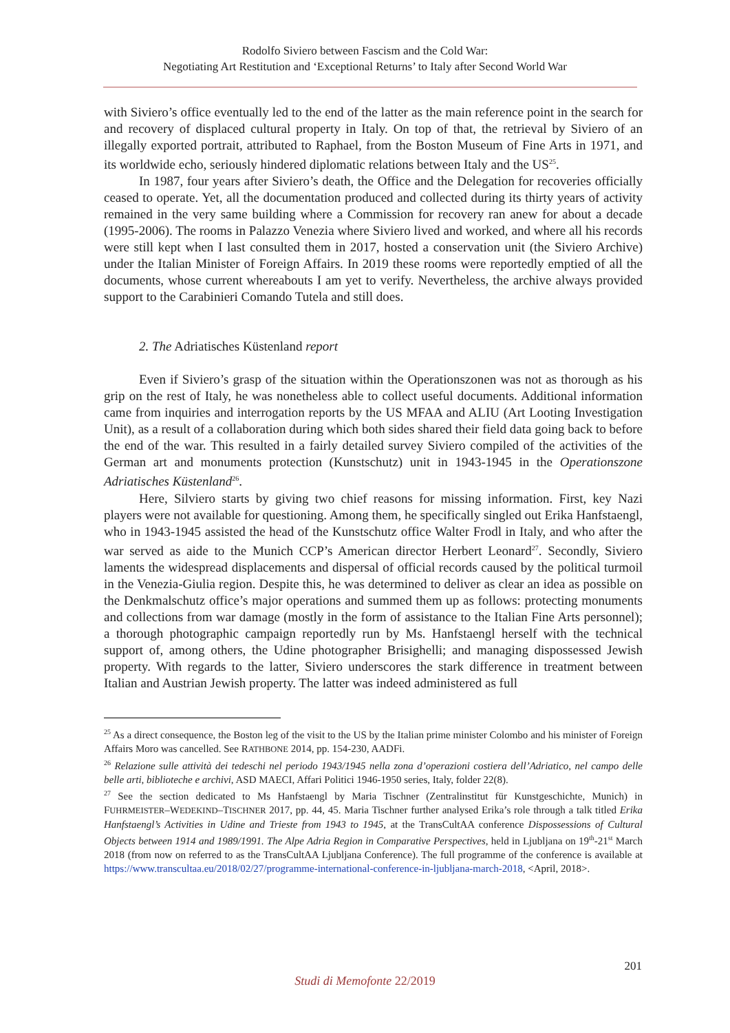Rodolfo Siviero between Fascism and the Cold War:
Negotiating Art Restitution and ‘Exceptional Returns’ to Italy after Second World War
with Siviero’s office eventually led to the end of the latter as the main reference point in the search for and recovery of displaced cultural property in Italy. On top of that, the retrieval by Siviero of an illegally exported portrait, attributed to Raphael, from the Boston Museum of Fine Arts in 1971, and its worldwide echo, seriously hindered diplomatic relations between Italy and the US<sup>25</sup>.
In 1987, four years after Siviero’s death, the Office and the Delegation for recoveries officially ceased to operate. Yet, all the documentation produced and collected during its thirty years of activity remained in the very same building where a Commission for recovery ran anew for about a decade (1995-2006). The rooms in Palazzo Venezia where Siviero lived and worked, and where all his records were still kept when I last consulted them in 2017, hosted a conservation unit (the Siviero Archive) under the Italian Minister of Foreign Affairs. In 2019 these rooms were reportedly emptied of all the documents, whose current whereabouts I am yet to verify. Nevertheless, the archive always provided support to the Carabinieri Comando Tutela and still does.
2. The Adriatisches Küstenland report
Even if Siviero’s grasp of the situation within the Operationszonen was not as thorough as his grip on the rest of Italy, he was nonetheless able to collect useful documents. Additional information came from inquiries and interrogation reports by the US MFAA and ALIU (Art Looting Investigation Unit), as a result of a collaboration during which both sides shared their field data going back to before the end of the war. This resulted in a fairly detailed survey Siviero compiled of the activities of the German art and monuments protection (Kunstschutz) unit in 1943-1945 in the Operationszone Adriatisches Küstenland<sup>26</sup>.
Here, Silviero starts by giving two chief reasons for missing information. First, key Nazi players were not available for questioning. Among them, he specifically singled out Erika Hanfstaengl, who in 1943-1945 assisted the head of the Kunstschutz office Walter Frodl in Italy, and who after the war served as aide to the Munich CCP’s American director Herbert Leonard<sup>27</sup>. Secondly, Siviero laments the widespread displacements and dispersal of official records caused by the political turmoil in the Venezia-Giulia region. Despite this, he was determined to deliver as clear an idea as possible on the Denkmalschutz office’s major operations and summed them up as follows: protecting monuments and collections from war damage (mostly in the form of assistance to the Italian Fine Arts personnel); a thorough photographic campaign reportedly run by Ms. Hanfstaengl herself with the technical support of, among others, the Udine photographer Brisighelli; and managing dispossessed Jewish property. With regards to the latter, Siviero underscores the stark difference in treatment between Italian and Austrian Jewish property. The latter was indeed administered as full
<sup>25</sup> As a direct consequence, the Boston leg of the visit to the US by the Italian prime minister Colombo and his minister of Foreign Affairs Moro was cancelled. See RATHBONE 2014, pp. 154-230, AADFi.
<sup>26</sup> Relazione sulle attività dei tedeschi nel periodo 1943/1945 nella zona d’operazioni costiera dell’Adriatico, nel campo delle belle arti, biblioteche e archivi, ASD MAECI, Affari Politici 1946-1950 series, Italy, folder 22(8).
<sup>27</sup> See the section dedicated to Ms Hanfstaengl by Maria Tischner (Zentralinstitut für Kunstgeschichte, Munich) in FUHRMEISTER–WEDEKIND–TISCHNER 2017, pp. 44, 45. Maria Tischner further analysed Erika’s role through a talk titled Erika Hanfstaengl’s Activities in Udine and Trieste from 1943 to 1945, at the TransCultAA conference Dispossessions of Cultural Objects between 1914 and 1989/1991. The Alpe Adria Region in Comparative Perspectives, held in Ljubljana on 19<sup>th</sup>-21<sup>st</sup> March 2018 (from now on referred to as the TransCultAA Ljubljana Conference). The full programme of the conference is available at https://www.transcultaa.eu/2018/02/27/programme-international-conference-in-ljubljana-march-2018, <April, 2018>.
201
Studi di Memofonte 22/2019